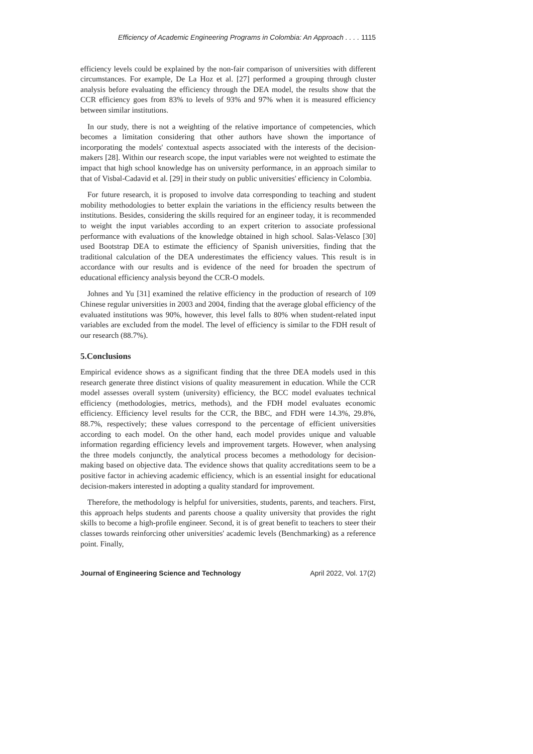Efficiency of Academic Engineering Programs in Colombia: An Approach . . . . 1115
efficiency levels could be explained by the non-fair comparison of universities with different circumstances. For example, De La Hoz et al. [27] performed a grouping through cluster analysis before evaluating the efficiency through the DEA model, the results show that the CCR efficiency goes from 83% to levels of 93% and 97% when it is measured efficiency between similar institutions.
In our study, there is not a weighting of the relative importance of competencies, which becomes a limitation considering that other authors have shown the importance of incorporating the models' contextual aspects associated with the interests of the decision-makers [28]. Within our research scope, the input variables were not weighted to estimate the impact that high school knowledge has on university performance, in an approach similar to that of Visbal-Cadavid et al. [29] in their study on public universities' efficiency in Colombia.
For future research, it is proposed to involve data corresponding to teaching and student mobility methodologies to better explain the variations in the efficiency results between the institutions. Besides, considering the skills required for an engineer today, it is recommended to weight the input variables according to an expert criterion to associate professional performance with evaluations of the knowledge obtained in high school. Salas-Velasco [30] used Bootstrap DEA to estimate the efficiency of Spanish universities, finding that the traditional calculation of the DEA underestimates the efficiency values. This result is in accordance with our results and is evidence of the need for broaden the spectrum of educational efficiency analysis beyond the CCR-O models.
Johnes and Yu [31] examined the relative efficiency in the production of research of 109 Chinese regular universities in 2003 and 2004, finding that the average global efficiency of the evaluated institutions was 90%, however, this level falls to 80% when student-related input variables are excluded from the model. The level of efficiency is similar to the FDH result of our research (88.7%).
5.Conclusions
Empirical evidence shows as a significant finding that the three DEA models used in this research generate three distinct visions of quality measurement in education. While the CCR model assesses overall system (university) efficiency, the BCC model evaluates technical efficiency (methodologies, metrics, methods), and the FDH model evaluates economic efficiency. Efficiency level results for the CCR, the BBC, and FDH were 14.3%, 29.8%, 88.7%, respectively; these values correspond to the percentage of efficient universities according to each model. On the other hand, each model provides unique and valuable information regarding efficiency levels and improvement targets. However, when analysing the three models conjunctly, the analytical process becomes a methodology for decision-making based on objective data. The evidence shows that quality accreditations seem to be a positive factor in achieving academic efficiency, which is an essential insight for educational decision-makers interested in adopting a quality standard for improvement.
Therefore, the methodology is helpful for universities, students, parents, and teachers. First, this approach helps students and parents choose a quality university that provides the right skills to become a high-profile engineer. Second, it is of great benefit to teachers to steer their classes towards reinforcing other universities' academic levels (Benchmarking) as a reference point. Finally,
Journal of Engineering Science and Technology April 2022, Vol. 17(2)